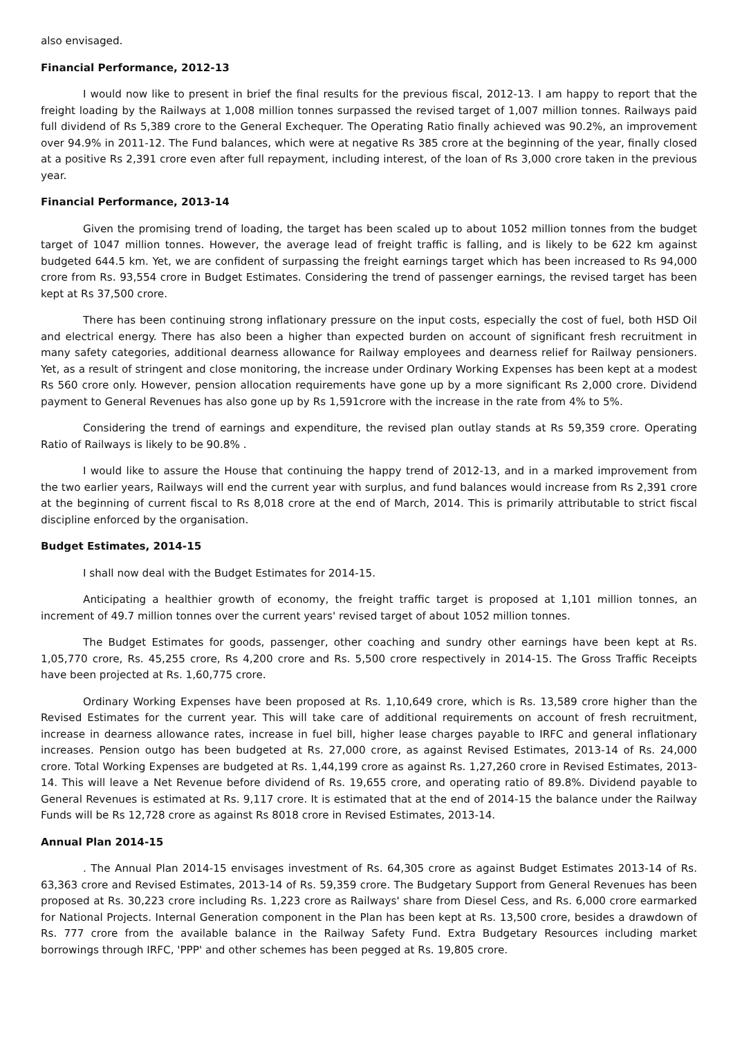also envisaged.
Financial Performance, 2012-13
I would now like to present in brief the final results for the previous fiscal, 2012-13. I am happy to report that the freight loading by the Railways at 1,008 million tonnes surpassed the revised target of 1,007 million tonnes. Railways paid full dividend of Rs 5,389 crore to the General Exchequer. The Operating Ratio finally achieved was 90.2%, an improvement over 94.9% in 2011-12. The Fund balances, which were at negative Rs 385 crore at the beginning of the year, finally closed at a positive Rs 2,391 crore even after full repayment, including interest, of the loan of Rs 3,000 crore taken in the previous year.
Financial Performance, 2013-14
Given the promising trend of loading, the target has been scaled up to about 1052 million tonnes from the budget target of 1047 million tonnes. However, the average lead of freight traffic is falling, and is likely to be 622 km against budgeted 644.5 km. Yet, we are confident of surpassing the freight earnings target which has been increased to Rs 94,000 crore from Rs. 93,554 crore in Budget Estimates. Considering the trend of passenger earnings, the revised target has been kept at Rs 37,500 crore.
There has been continuing strong inflationary pressure on the input costs, especially the cost of fuel, both HSD Oil and electrical energy. There has also been a higher than expected burden on account of significant fresh recruitment in many safety categories, additional dearness allowance for Railway employees and dearness relief for Railway pensioners. Yet, as a result of stringent and close monitoring, the increase under Ordinary Working Expenses has been kept at a modest Rs 560 crore only. However, pension allocation requirements have gone up by a more significant Rs 2,000 crore. Dividend payment to General Revenues has also gone up by Rs 1,591crore with the increase in the rate from 4% to 5%.
Considering the trend of earnings and expenditure, the revised plan outlay stands at Rs 59,359 crore. Operating Ratio of Railways is likely to be 90.8% .
I would like to assure the House that continuing the happy trend of 2012-13, and in a marked improvement from the two earlier years, Railways will end the current year with surplus, and fund balances would increase from Rs 2,391 crore at the beginning of current fiscal to Rs 8,018 crore at the end of March, 2014. This is primarily attributable to strict fiscal discipline enforced by the organisation.
Budget Estimates, 2014-15
I shall now deal with the Budget Estimates for 2014-15.
Anticipating a healthier growth of economy, the freight traffic target is proposed at 1,101 million tonnes, an increment of 49.7 million tonnes over the current years' revised target of about 1052 million tonnes.
The Budget Estimates for goods, passenger, other coaching and sundry other earnings have been kept at Rs. 1,05,770 crore, Rs. 45,255 crore, Rs 4,200 crore and Rs. 5,500 crore respectively in 2014-15. The Gross Traffic Receipts have been projected at Rs. 1,60,775 crore.
Ordinary Working Expenses have been proposed at Rs. 1,10,649 crore, which is Rs. 13,589 crore higher than the Revised Estimates for the current year. This will take care of additional requirements on account of fresh recruitment, increase in dearness allowance rates, increase in fuel bill, higher lease charges payable to IRFC and general inflationary increases. Pension outgo has been budgeted at Rs. 27,000 crore, as against Revised Estimates, 2013-14 of Rs. 24,000 crore. Total Working Expenses are budgeted at Rs. 1,44,199 crore as against Rs. 1,27,260 crore in Revised Estimates, 2013-14. This will leave a Net Revenue before dividend of Rs. 19,655 crore, and operating ratio of 89.8%. Dividend payable to General Revenues is estimated at Rs. 9,117 crore. It is estimated that at the end of 2014-15 the balance under the Railway Funds will be Rs 12,728 crore as against Rs 8018 crore in Revised Estimates, 2013-14.
Annual Plan 2014-15
. The Annual Plan 2014-15 envisages investment of Rs. 64,305 crore as against Budget Estimates 2013-14 of Rs. 63,363 crore and Revised Estimates, 2013-14 of Rs. 59,359 crore. The Budgetary Support from General Revenues has been proposed at Rs. 30,223 crore including Rs. 1,223 crore as Railways' share from Diesel Cess, and Rs. 6,000 crore earmarked for National Projects. Internal Generation component in the Plan has been kept at Rs. 13,500 crore, besides a drawdown of Rs. 777 crore from the available balance in the Railway Safety Fund. Extra Budgetary Resources including market borrowings through IRFC, 'PPP' and other schemes has been pegged at Rs. 19,805 crore.